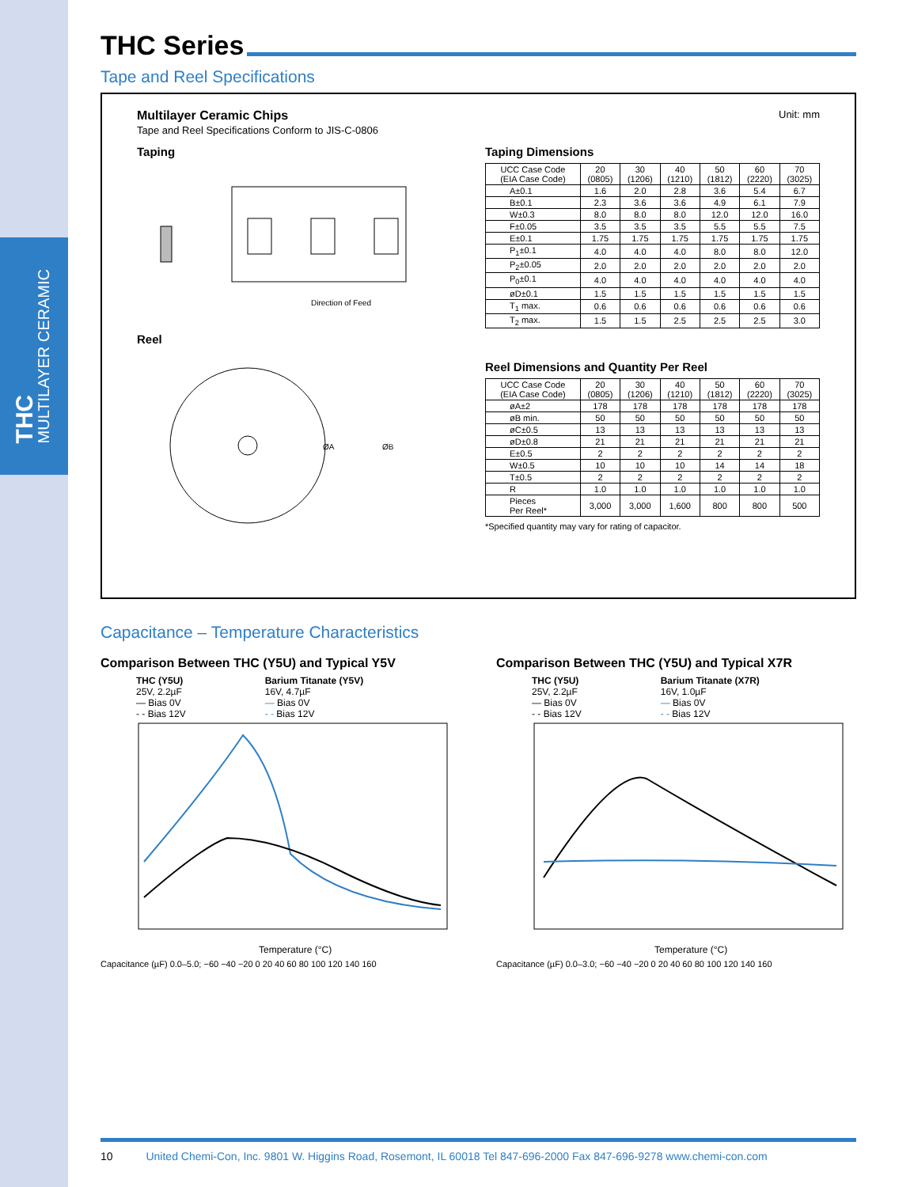THC
MULTILAYER CERAMIC
THC Series
Tape and Reel Specifications
Multilayer Ceramic Chips
Tape and Reel Specifications Conform to JIS-C-0806
Unit: mm
Taping
Direction of Feed
Reel
ØA
ØB
Taping Dimensions
| UCC Case Code (EIA Case Code) | 20 (0805) | 30 (1206) | 40 (1210) | 50 (1812) | 60 (2220) | 70 (3025) |
| --- | --- | --- | --- | --- | --- | --- |
| A±0.1 | 1.6 | 2.0 | 2.8 | 3.6 | 5.4 | 6.7 |
| B±0.1 | 2.3 | 3.6 | 3.6 | 4.9 | 6.1 | 7.9 |
| W±0.3 | 8.0 | 8.0 | 8.0 | 12.0 | 12.0 | 16.0 |
| F±0.05 | 3.5 | 3.5 | 3.5 | 5.5 | 5.5 | 7.5 |
| E±0.1 | 1.75 | 1.75 | 1.75 | 1.75 | 1.75 | 1.75 |
| P<sub>1</sub>±0.1 | 4.0 | 4.0 | 4.0 | 8.0 | 8.0 | 12.0 |
| P<sub>2</sub>±0.05 | 2.0 | 2.0 | 2.0 | 2.0 | 2.0 | 2.0 |
| P<sub>0</sub>±0.1 | 4.0 | 4.0 | 4.0 | 4.0 | 4.0 | 4.0 |
| øD±0.1 | 1.5 | 1.5 | 1.5 | 1.5 | 1.5 | 1.5 |
| T<sub>1</sub> max. | 0.6 | 0.6 | 0.6 | 0.6 | 0.6 | 0.6 |
| T<sub>2</sub> max. | 1.5 | 1.5 | 2.5 | 2.5 | 2.5 | 3.0 |
Reel Dimensions and Quantity Per Reel
| UCC Case Code (EIA Case Code) | 20 (0805) | 30 (1206) | 40 (1210) | 50 (1812) | 60 (2220) | 70 (3025) |
| --- | --- | --- | --- | --- | --- | --- |
| øA±2 | 178 | 178 | 178 | 178 | 178 | 178 |
| øB min. | 50 | 50 | 50 | 50 | 50 | 50 |
| øC±0.5 | 13 | 13 | 13 | 13 | 13 | 13 |
| øD±0.8 | 21 | 21 | 21 | 21 | 21 | 21 |
| E±0.5 | 2 | 2 | 2 | 2 | 2 | 2 |
| W±0.5 | 10 | 10 | 10 | 14 | 14 | 18 |
| T±0.5 | 2 | 2 | 2 | 2 | 2 | 2 |
| R | 1.0 | 1.0 | 1.0 | 1.0 | 1.0 | 1.0 |
| Pieces Per Reel* | 3,000 | 3,000 | 1,600 | 800 | 800 | 500 |
*Specified quantity may vary for rating of capacitor.
Capacitance – Temperature Characteristics
Comparison Between THC (Y5U) and Typical Y5V
THC (Y5U)
25V, 2.2µF
— Bias 0V
- - Bias 12V
Barium Titanate (Y5V)
16V, 4.7µF
— Bias 0V
- - Bias 12V
Temperature (°C)
Capacitance (µF) 0.0–5.0; −60 −40 −20 0 20 40 60 80 100 120 140 160
Comparison Between THC (Y5U) and Typical X7R
THC (Y5U)
25V, 2.2µF
— Bias 0V
- - Bias 12V
Barium Titanate (X7R)
16V, 1.0µF
— Bias 0V
- - Bias 12V
Temperature (°C)
Capacitance (µF) 0.0–3.0; −60 −40 −20 0 20 40 60 80 100 120 140 160
10 United Chemi-Con, Inc. 9801 W. Higgins Road, Rosemont, IL 60018 Tel 847-696-2000 Fax 847-696-9278 www.chemi-con.com